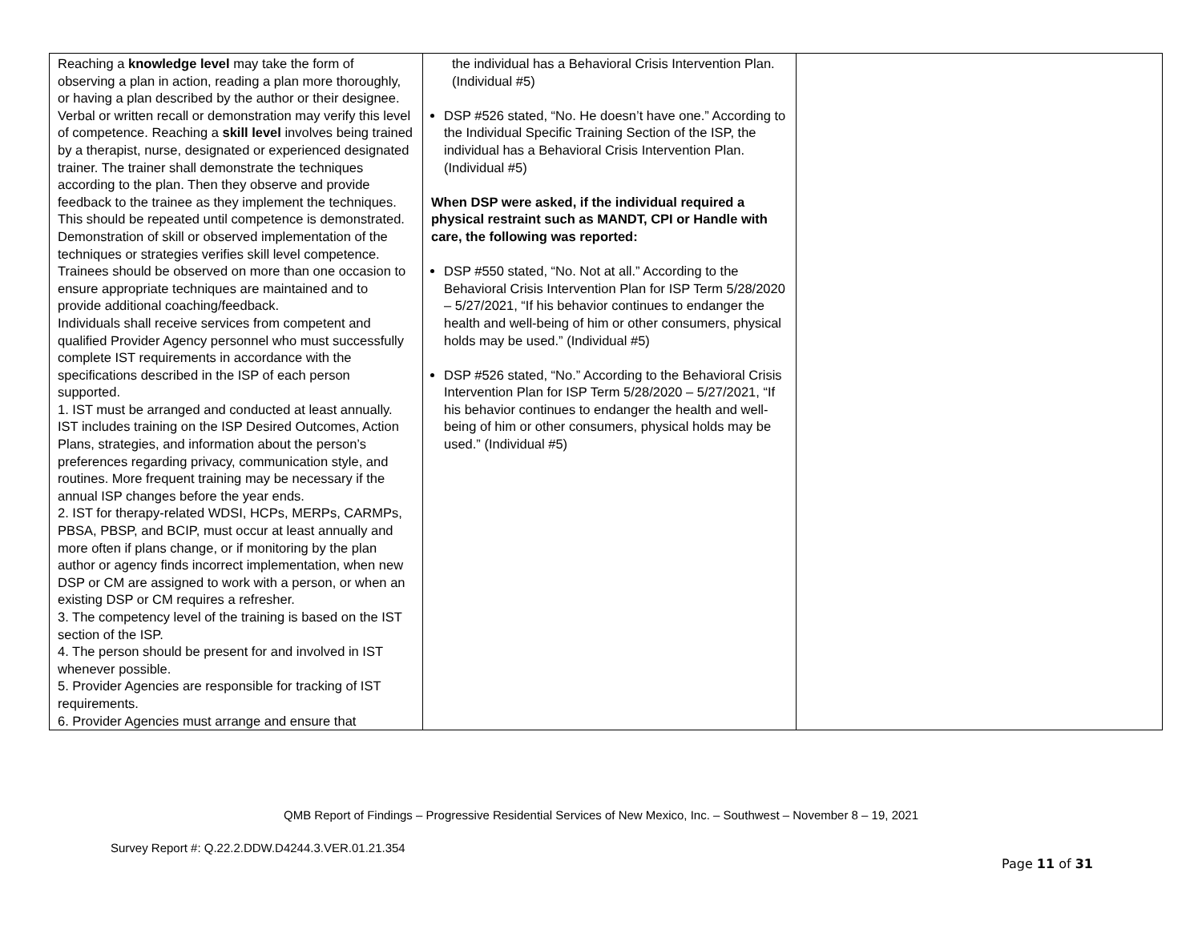| Reaching a knowledge level may take the form of observing a plan in action, reading a plan more thoroughly, or having a plan described by the author or their designee. Verbal or written recall or demonstration may verify this level of competence. Reaching a skill level involves being trained by a therapist, nurse, designated or experienced designated trainer. The trainer shall demonstrate the techniques according to the plan. Then they observe and provide feedback to the trainee as they implement the techniques. This should be repeated until competence is demonstrated. Demonstration of skill or observed implementation of the techniques or strategies verifies skill level competence. Trainees should be observed on more than one occasion to ensure appropriate techniques are maintained and to provide additional coaching/feedback. Individuals shall receive services from competent and qualified Provider Agency personnel who must successfully complete IST requirements in accordance with the specifications described in the ISP of each person supported. 1. IST must be arranged and conducted at least annually. IST includes training on the ISP Desired Outcomes, Action Plans, strategies, and information about the person’s preferences regarding privacy, communication style, and routines. More frequent training may be necessary if the annual ISP changes before the year ends. 2. IST for therapy-related WDSI, HCPs, MERPs, CARMPs, PBSA, PBSP, and BCIP, must occur at least annually and more often if plans change, or if monitoring by the plan author or agency finds incorrect implementation, when new DSP or CM are assigned to work with a person, or when an existing DSP or CM requires a refresher. 3. The competency level of the training is based on the IST section of the ISP. 4. The person should be present for and involved in IST whenever possible. 5. Provider Agencies are responsible for tracking of IST requirements. 6. Provider Agencies must arrange and ensure that | the individual has a Behavioral Crisis Intervention Plan. (Individual #5) DSP #526 stated, “No. He doesn’t have one.” According to the Individual Specific Training Section of the ISP, the individual has a Behavioral Crisis Intervention Plan. (Individual #5) When DSP were asked, if the individual required a physical restraint such as MANDT, CPI or Handle with care, the following was reported: DSP #550 stated, “No. Not at all.” According to the Behavioral Crisis Intervention Plan for ISP Term 5/28/2020 – 5/27/2021, “If his behavior continues to endanger the health and well-being of him or other consumers, physical holds may be used.” (Individual #5) DSP #526 stated, “No.” According to the Behavioral Crisis Intervention Plan for ISP Term 5/28/2020 – 5/27/2021, “If his behavior continues to endanger the health and well-being of him or other consumers, physical holds may be used.” (Individual #5) | |
QMB Report of Findings – Progressive Residential Services of New Mexico, Inc. – Southwest – November 8 – 19, 2021
Survey Report #: Q.22.2.DDW.D4244.3.VER.01.21.354
Page 11 of 31